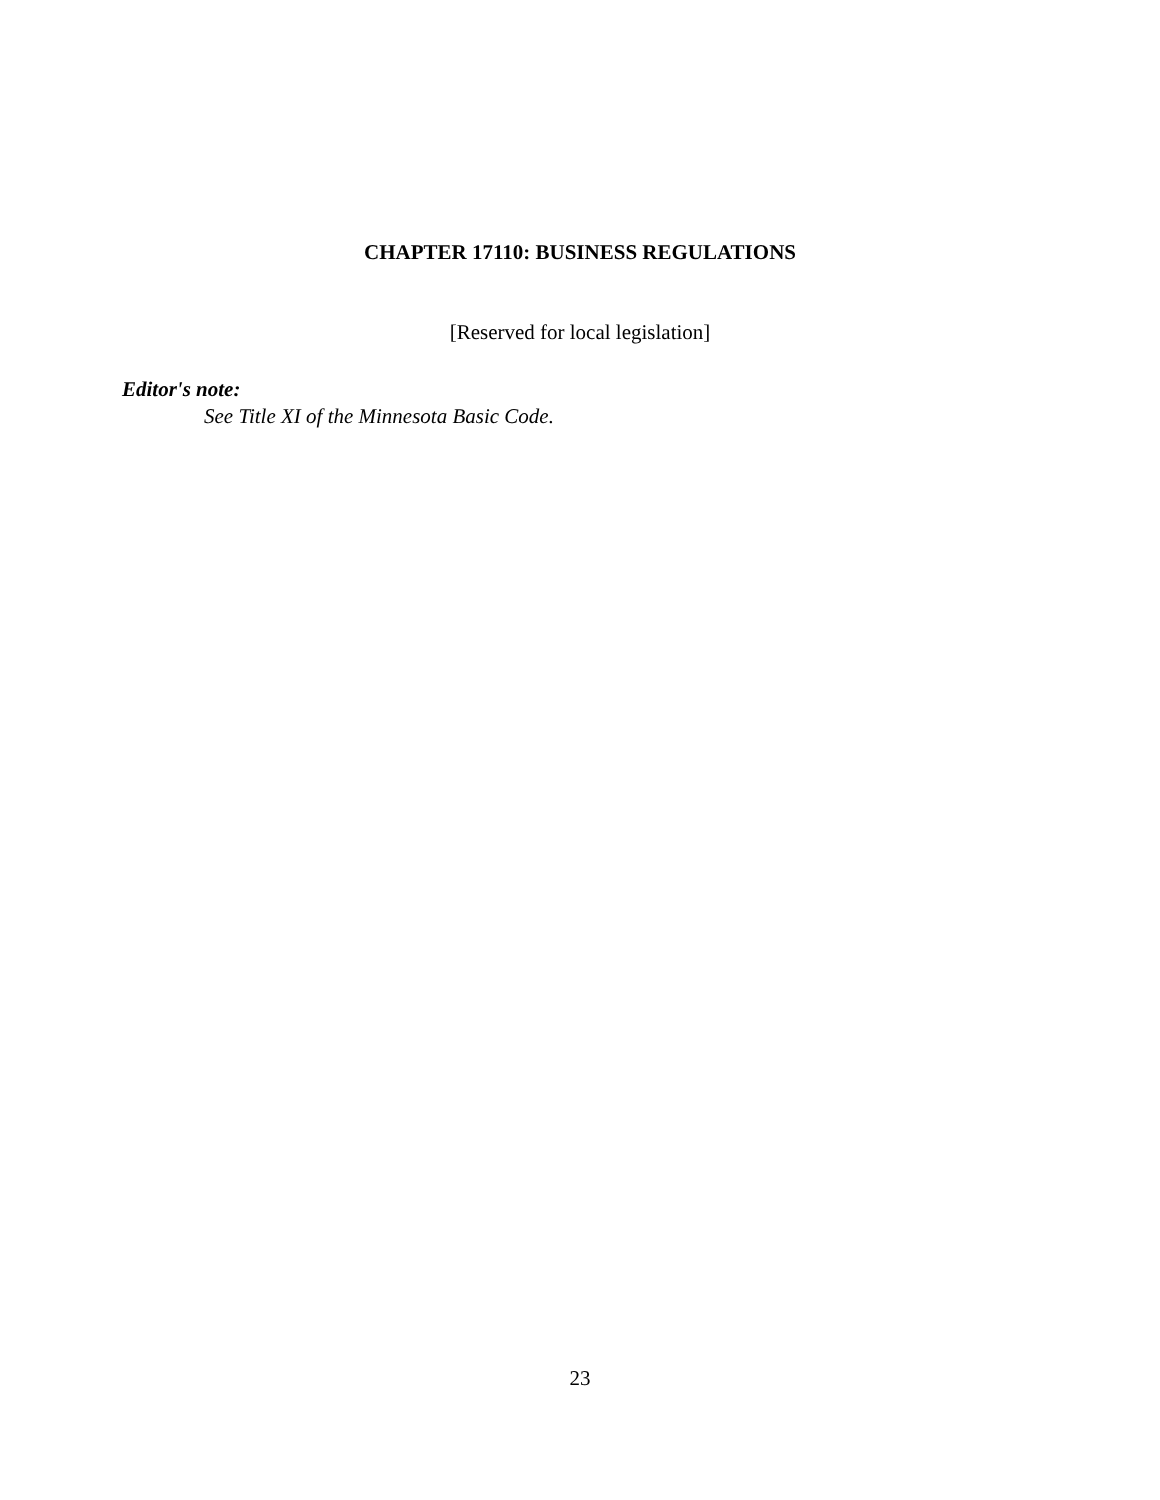CHAPTER 17110: BUSINESS REGULATIONS
[Reserved for local legislation]
Editor's note:
See Title XI of the Minnesota Basic Code.
23